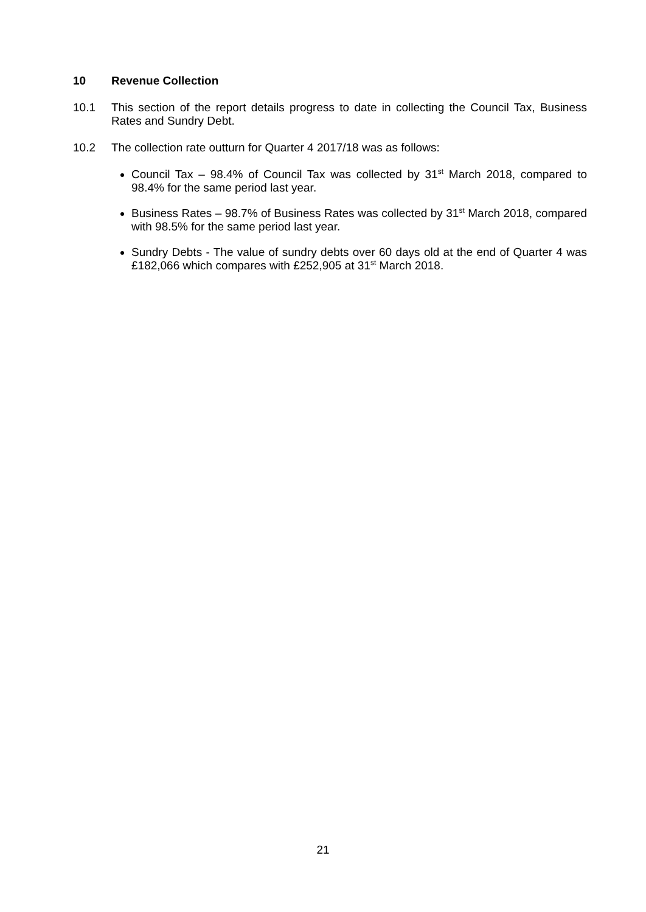10 Revenue Collection
10.1 This section of the report details progress to date in collecting the Council Tax, Business Rates and Sundry Debt.
10.2 The collection rate outturn for Quarter 4 2017/18 was as follows:
Council Tax – 98.4% of Council Tax was collected by 31<sup>st</sup> March 2018, compared to 98.4% for the same period last year.
Business Rates – 98.7% of Business Rates was collected by 31<sup>st</sup> March 2018, compared with 98.5% for the same period last year.
Sundry Debts - The value of sundry debts over 60 days old at the end of Quarter 4 was £182,066 which compares with £252,905 at 31<sup>st</sup> March 2018.
21